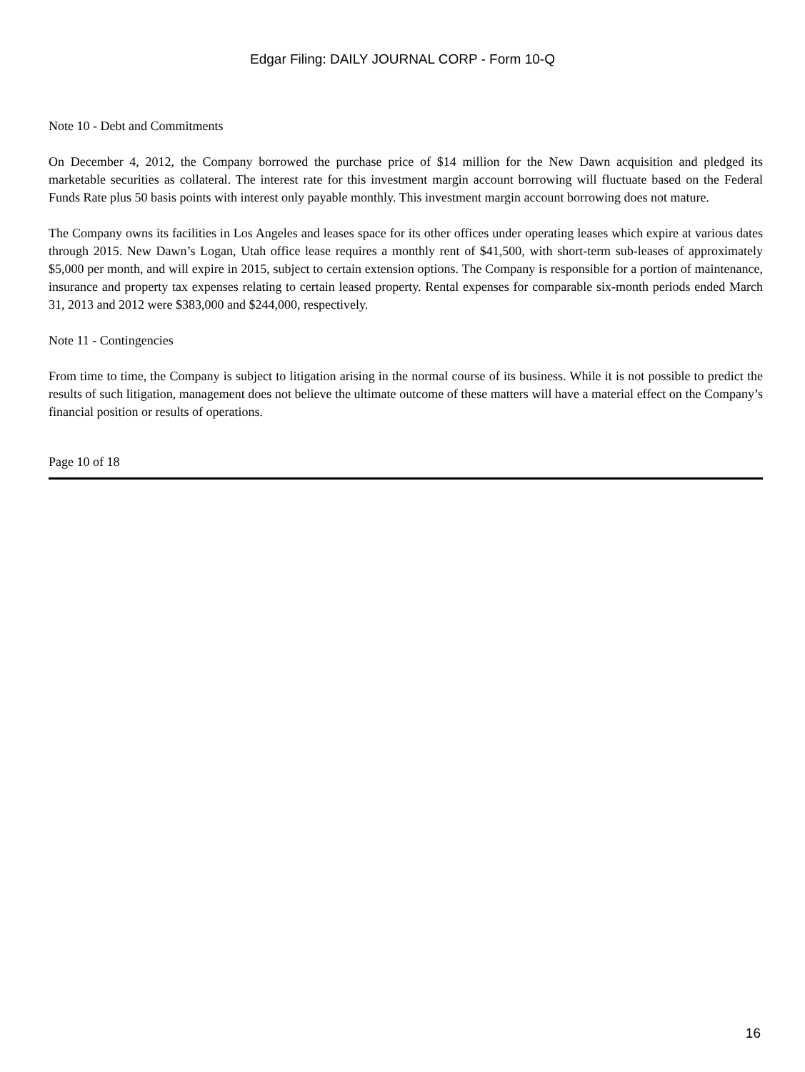Edgar Filing: DAILY JOURNAL CORP - Form 10-Q
Note 10 - Debt and Commitments
On December 4, 2012, the Company borrowed the purchase price of $14 million for the New Dawn acquisition and pledged its marketable securities as collateral. The interest rate for this investment margin account borrowing will fluctuate based on the Federal Funds Rate plus 50 basis points with interest only payable monthly. This investment margin account borrowing does not mature.
The Company owns its facilities in Los Angeles and leases space for its other offices under operating leases which expire at various dates through 2015. New Dawn’s Logan, Utah office lease requires a monthly rent of $41,500, with short-term sub-leases of approximately $5,000 per month, and will expire in 2015, subject to certain extension options. The Company is responsible for a portion of maintenance, insurance and property tax expenses relating to certain leased property. Rental expenses for comparable six-month periods ended March 31, 2013 and 2012 were $383,000 and $244,000, respectively.
Note 11 - Contingencies
From time to time, the Company is subject to litigation arising in the normal course of its business. While it is not possible to predict the results of such litigation, management does not believe the ultimate outcome of these matters will have a material effect on the Company’s financial position or results of operations.
Page 10 of 18
16